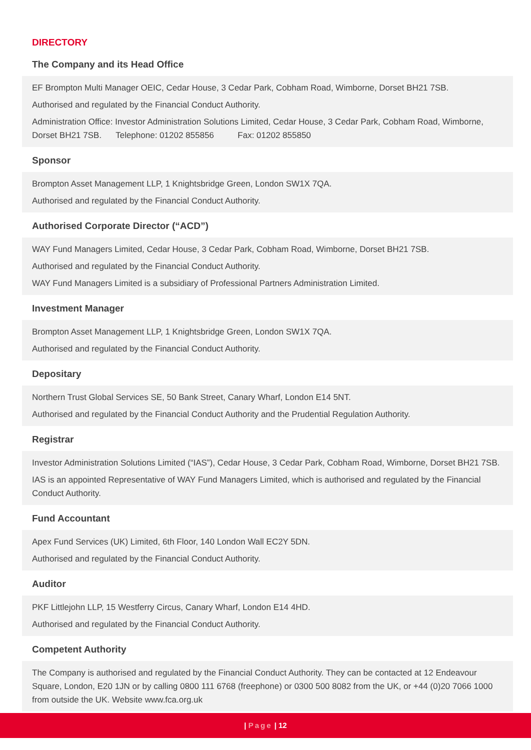DIRECTORY
The Company and its Head Office
EF Brompton Multi Manager OEIC, Cedar House, 3 Cedar Park, Cobham Road, Wimborne, Dorset BH21 7SB.
Authorised and regulated by the Financial Conduct Authority.
Administration Office: Investor Administration Solutions Limited, Cedar House, 3 Cedar Park, Cobham Road, Wimborne, Dorset BH21 7SB. Telephone: 01202 855856 Fax: 01202 855850
Sponsor
Brompton Asset Management LLP, 1 Knightsbridge Green, London SW1X 7QA.
Authorised and regulated by the Financial Conduct Authority.
Authorised Corporate Director (“ACD”)
WAY Fund Managers Limited, Cedar House, 3 Cedar Park, Cobham Road, Wimborne, Dorset BH21 7SB.
Authorised and regulated by the Financial Conduct Authority.
WAY Fund Managers Limited is a subsidiary of Professional Partners Administration Limited.
Investment Manager
Brompton Asset Management LLP, 1 Knightsbridge Green, London SW1X 7QA.
Authorised and regulated by the Financial Conduct Authority.
Depositary
Northern Trust Global Services SE, 50 Bank Street, Canary Wharf, London E14 5NT.
Authorised and regulated by the Financial Conduct Authority and the Prudential Regulation Authority.
Registrar
Investor Administration Solutions Limited (“IAS”), Cedar House, 3 Cedar Park, Cobham Road, Wimborne, Dorset BH21 7SB.
IAS is an appointed Representative of WAY Fund Managers Limited, which is authorised and regulated by the Financial Conduct Authority.
Fund Accountant
Apex Fund Services (UK) Limited, 6th Floor, 140 London Wall EC2Y 5DN.
Authorised and regulated by the Financial Conduct Authority.
Auditor
PKF Littlejohn LLP, 15 Westferry Circus, Canary Wharf, London E14 4HD.
Authorised and regulated by the Financial Conduct Authority.
Competent Authority
The Company is authorised and regulated by the Financial Conduct Authority. They can be contacted at 12 Endeavour Square, London, E20 1JN or by calling 0800 111 6768 (freephone) or 0300 500 8082 from the UK, or +44 (0)20 7066 1000 from outside the UK. Website www.fca.org.uk
| Page | 12